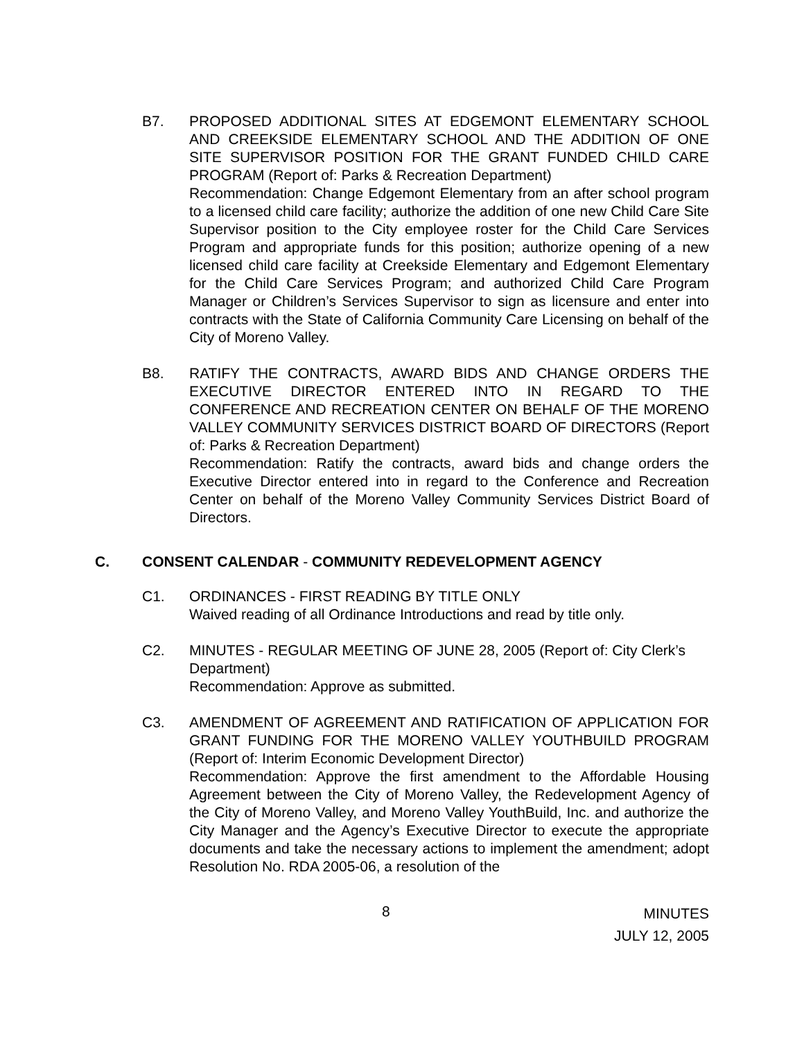B7. PROPOSED ADDITIONAL SITES AT EDGEMONT ELEMENTARY SCHOOL AND CREEKSIDE ELEMENTARY SCHOOL AND THE ADDITION OF ONE SITE SUPERVISOR POSITION FOR THE GRANT FUNDED CHILD CARE PROGRAM (Report of: Parks & Recreation Department)
Recommendation: Change Edgemont Elementary from an after school program to a licensed child care facility; authorize the addition of one new Child Care Site Supervisor position to the City employee roster for the Child Care Services Program and appropriate funds for this position; authorize opening of a new licensed child care facility at Creekside Elementary and Edgemont Elementary for the Child Care Services Program; and authorized Child Care Program Manager or Children’s Services Supervisor to sign as licensure and enter into contracts with the State of California Community Care Licensing on behalf of the City of Moreno Valley.
B8. RATIFY THE CONTRACTS, AWARD BIDS AND CHANGE ORDERS THE EXECUTIVE DIRECTOR ENTERED INTO IN REGARD TO THE CONFERENCE AND RECREATION CENTER ON BEHALF OF THE MORENO VALLEY COMMUNITY SERVICES DISTRICT BOARD OF DIRECTORS (Report of: Parks & Recreation Department)
Recommendation: Ratify the contracts, award bids and change orders the Executive Director entered into in regard to the Conference and Recreation Center on behalf of the Moreno Valley Community Services District Board of Directors.
C. CONSENT CALENDAR - COMMUNITY REDEVELOPMENT AGENCY
C1. ORDINANCES - FIRST READING BY TITLE ONLY
Waived reading of all Ordinance Introductions and read by title only.
C2. MINUTES - REGULAR MEETING OF JUNE 28, 2005 (Report of: City Clerk’s Department)
Recommendation: Approve as submitted.
C3. AMENDMENT OF AGREEMENT AND RATIFICATION OF APPLICATION FOR GRANT FUNDING FOR THE MORENO VALLEY YOUTHBUILD PROGRAM (Report of: Interim Economic Development Director)
Recommendation: Approve the first amendment to the Affordable Housing Agreement between the City of Moreno Valley, the Redevelopment Agency of the City of Moreno Valley, and Moreno Valley YouthBuild, Inc. and authorize the City Manager and the Agency’s Executive Director to execute the appropriate documents and take the necessary actions to implement the amendment; adopt Resolution No. RDA 2005-06, a resolution of the
8
MINUTES
JULY 12, 2005